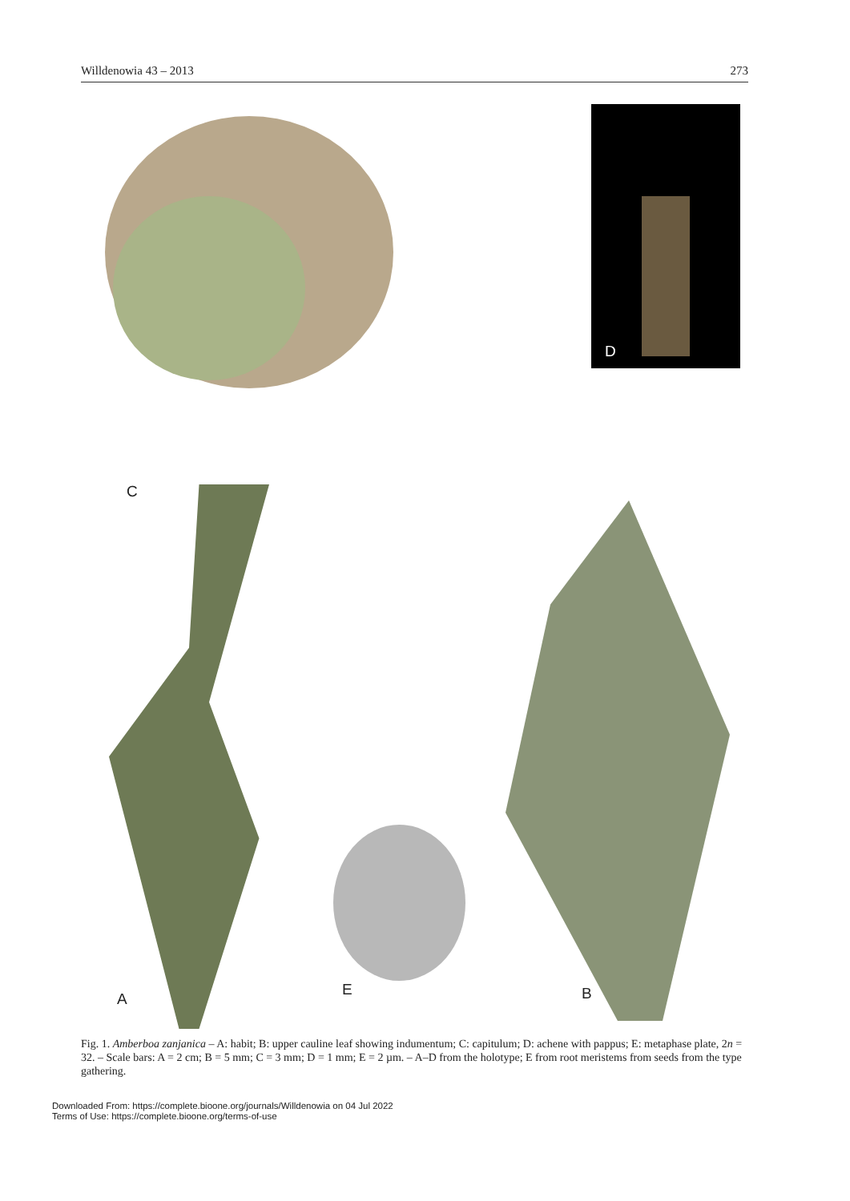Willdenowia 43 – 2013 273
C
D
A
E B
Fig. 1. Amberboa zanjanica – A: habit; B: upper cauline leaf showing indumentum; C: capitulum; D: achene with pappus; E: metaphase plate, 2n = 32. – Scale bars: A = 2 cm; B = 5 mm; C = 3 mm; D = 1 mm; E = 2 µm. – A–D from the holotype; E from root meristems from seeds from the type gathering.
Downloaded From: https://complete.bioone.org/journals/Willdenowia on 04 Jul 2022
Terms of Use: https://complete.bioone.org/terms-of-use